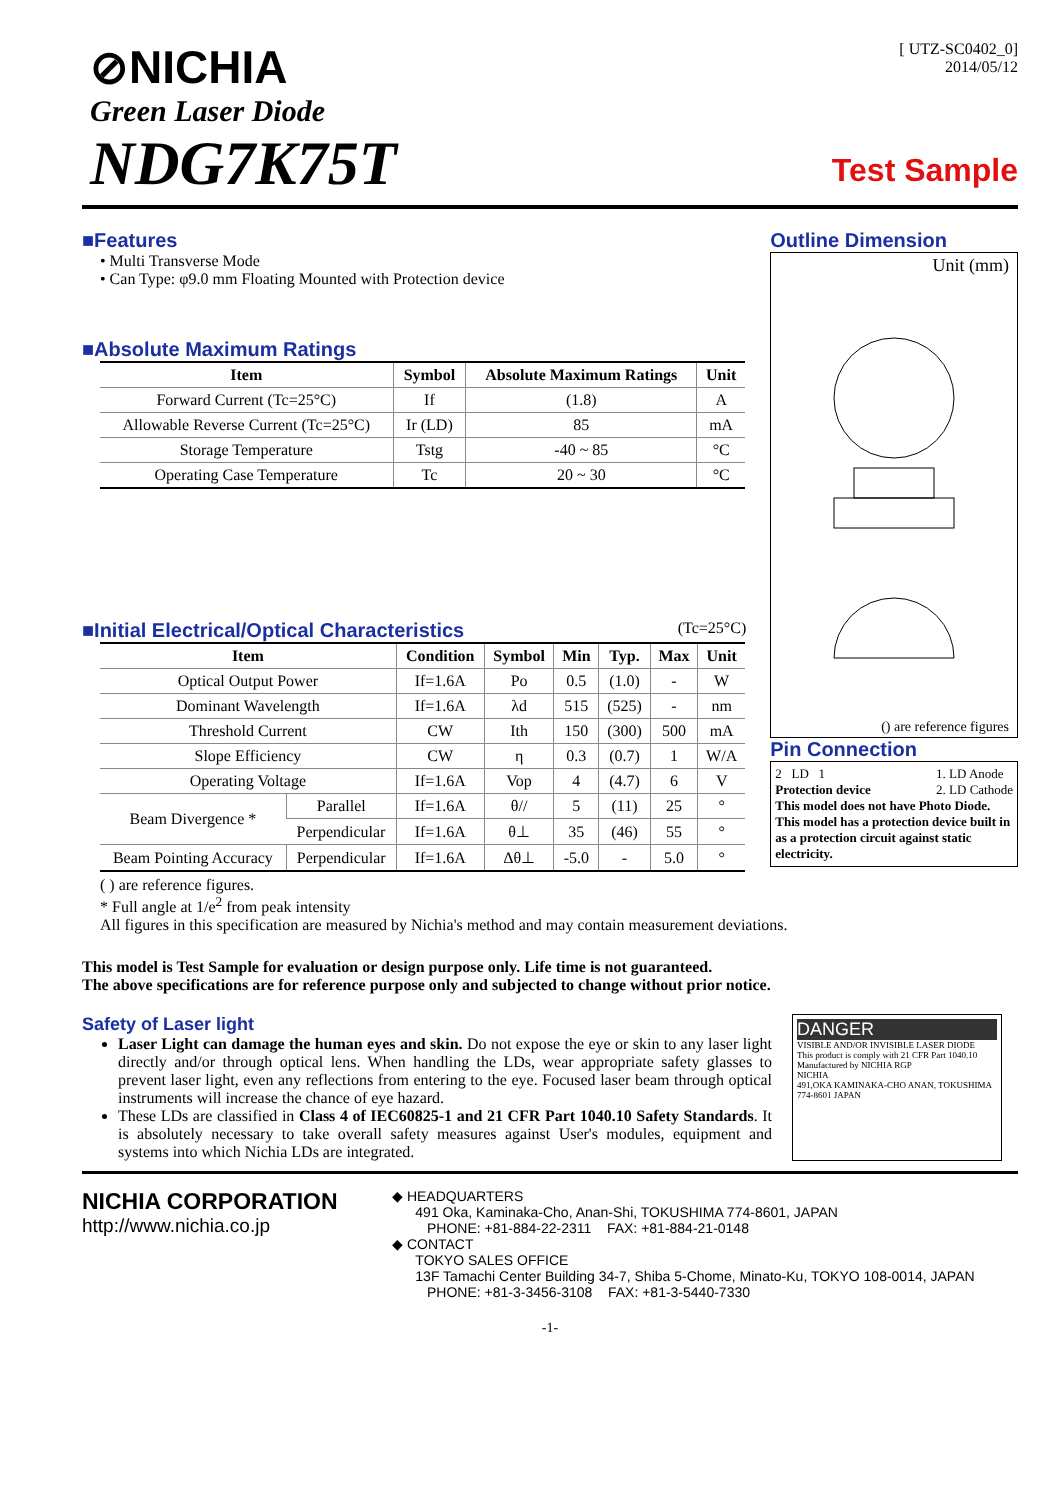⊘NICHIA
Green Laser Diode
NDG7K75T
[ UTZ-SC0402_0]
2014/05/12
Test Sample
■Features
• Multi Transverse Mode
• Can Type: φ9.0 mm Floating Mounted with Protection device
■Absolute Maximum Ratings
| Item | Symbol | Absolute Maximum Ratings | Unit |
| --- | --- | --- | --- |
| Forward Current (Tc=25°C) | If | (1.8) | A |
| Allowable Reverse Current (Tc=25°C) | Ir (LD) | 85 | mA |
| Storage Temperature | Tstg | -40 ~ 85 | °C |
| Operating Case Temperature | Tc | 20 ~ 30 | °C |
■Initial Electrical/Optical Characteristics
(Tc=25°C)
| Item | | Condition | Symbol | Min | Typ. | Max | Unit |
| --- | --- | --- | --- | --- | --- | --- | --- |
| Optical Output Power | | If=1.6A | Po | 0.5 | (1.0) | - | W |
| Dominant Wavelength | | If=1.6A | λd | 515 | (525) | - | nm |
| Threshold Current | | CW | Ith | 150 | (300) | 500 | mA |
| Slope Efficiency | | CW | η | 0.3 | (0.7) | 1 | W/A |
| Operating Voltage | | If=1.6A | Vop | 4 | (4.7) | 6 | V |
| Beam Divergence * | Parallel | If=1.6A | θ// | 5 | (11) | 25 | ° |
| | Perpendicular | If=1.6A | θ⊥ | 35 | (46) | 55 | ° |
| Beam Pointing Accuracy | Perpendicular | If=1.6A | Δθ⊥ | -5.0 | - | 5.0 | ° |
Outline Dimension
Unit (mm)
() are reference figures
Pin Connection
2 LD 1
Protection device
1. LD Anode
2. LD Cathode
This model does not have Photo Diode. This model has a protection device built in as a protection circuit against static electricity.
( ) are reference figures.
* Full angle at 1/e<sup>2</sup> from peak intensity
All figures in this specification are measured by Nichia's method and may contain measurement deviations.
This model is Test Sample for evaluation or design purpose only. Life time is not guaranteed.
The above specifications are for reference purpose only and subjected to change without prior notice.
Safety of Laser light
Laser Light can damage the human eyes and skin. Do not expose the eye or skin to any laser light directly and/or through optical lens. When handling the LDs, wear appropriate safety glasses to prevent laser light, even any reflections from entering to the eye. Focused laser beam through optical instruments will increase the chance of eye hazard.
These LDs are classified in Class 4 of IEC60825-1 and 21 CFR Part 1040.10 Safety Standards. It is absolutely necessary to take overall safety measures against User's modules, equipment and systems into which Nichia LDs are integrated.
DANGER
VISIBLE AND/OR INVISIBLE LASER DIODE
This product is comply with 21 CFR Part 1040.10
Manufactured by NICHIA RGP
NICHIA
491,OKA KAMINAKA-CHO ANAN, TOKUSHIMA 774-8601 JAPAN
NICHIA CORPORATION
http://www.nichia.co.jp
◆ HEADQUARTERS
491 Oka, Kaminaka-Cho, Anan-Shi, TOKUSHIMA 774-8601, JAPAN
PHONE: +81-884-22-2311 FAX: +81-884-21-0148
◆ CONTACT
TOKYO SALES OFFICE
13F Tamachi Center Building 34-7, Shiba 5-Chome, Minato-Ku, TOKYO 108-0014, JAPAN
PHONE: +81-3-3456-3108 FAX: +81-3-5440-7330
-1-